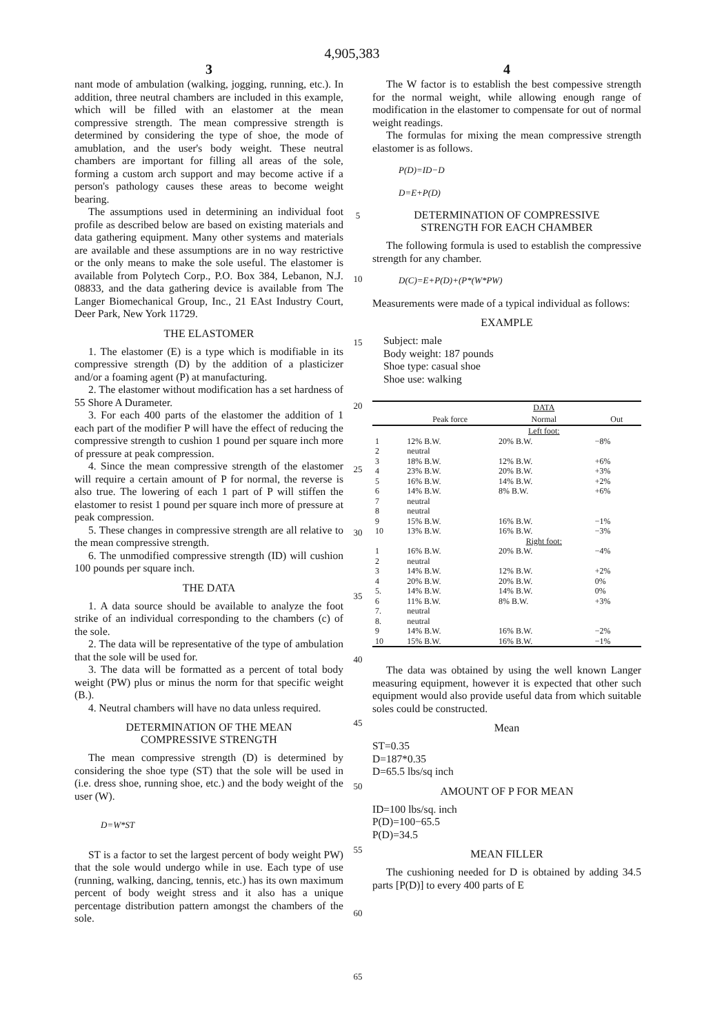4,905,383
3
nant mode of ambulation (walking, jogging, running, etc.). In addition, three neutral chambers are included in this example, which will be filled with an elastomer at the mean compressive strength. The mean compressive strength is determined by considering the type of shoe, the mode of amublation, and the user's body weight. These neutral chambers are important for filling all areas of the sole, forming a custom arch support and may become active if a person's pathology causes these areas to become weight bearing.
The assumptions used in determining an individual foot profile as described below are based on existing materials and data gathering equipment. Many other systems and materials are available and these assumptions are in no way restrictive or the only means to make the sole useful. The elastomer is available from Polytech Corp., P.O. Box 384, Lebanon, N.J. 08833, and the data gathering device is available from The Langer Biomechanical Group, Inc., 21 EAst Industry Court, Deer Park, New York 11729.
THE ELASTOMER
1. The elastomer (E) is a type which is modifiable in its compressive strength (D) by the addition of a plasticizer and/or a foaming agent (P) at manufacturing.
2. The elastomer without modification has a set hardness of 55 Shore A Durameter.
3. For each 400 parts of the elastomer the addition of 1 each part of the modifier P will have the effect of reducing the compressive strength to cushion 1 pound per square inch more of pressure at peak compression.
4. Since the mean compressive strength of the elastomer will require a certain amount of P for normal, the reverse is also true. The lowering of each 1 part of P will stiffen the elastomer to resist 1 pound per square inch more of pressure at peak compression.
5. These changes in compressive strength are all relative to the mean compressive strength.
6. The unmodified compressive strength (ID) will cushion 100 pounds per square inch.
THE DATA
1. A data source should be available to analyze the foot strike of an individual corresponding to the chambers (c) of the sole.
2. The data will be representative of the type of ambulation that the sole will be used for.
3. The data will be formatted as a percent of total body weight (PW) plus or minus the norm for that specific weight (B.).
4. Neutral chambers will have no data unless required.
DETERMINATION OF THE MEAN
COMPRESSIVE STRENGTH
The mean compressive strength (D) is determined by considering the shoe type (ST) that the sole will be used in (i.e. dress shoe, running shoe, etc.) and the body weight of the user (W).
D=W*ST
ST is a factor to set the largest percent of body weight PW) that the sole would undergo while in use. Each type of use (running, walking, dancing, tennis, etc.) has its own maximum percent of body weight stress and it also has a unique percentage distribution pattern amongst the chambers of the sole.
5
10
15
20
25
30
35
40
45
50
55
60
65
4
The W factor is to establish the best compessive strength for the normal weight, while allowing enough range of modification in the elastomer to compensate for out of normal weight readings.
The formulas for mixing the mean compressive strength elastomer is as follows.
P(D)=ID−D
D=E+P(D)
DETERMINATION OF COMPRESSIVE
STRENGTH FOR EACH CHAMBER
The following formula is used to establish the compressive strength for any chamber.
D(C)=E+P(D)+(P*(W*PW)
Measurements were made of a typical individual as follows:
EXAMPLE
Subject: male
Body weight: 187 pounds
Shoe type: casual shoe
Shoe use: walking
| | | DATA | |
| --- | --- | --- | --- |
| | Peak force | Normal | Out |
| | | Left foot: | |
| 1 | 12% B.W. | 20% B.W. | −8% |
| 2 | neutral | | |
| 3 | 18% B.W. | 12% B.W. | +6% |
| 4 | 23% B.W. | 20% B.W. | +3% |
| 5 | 16% B.W. | 14% B.W. | +2% |
| 6 | 14% B.W. | 8% B.W. | +6% |
| 7 | neutral | | |
| 8 | neutral | | |
| 9 | 15% B.W. | 16% B.W. | −1% |
| 10 | 13% B.W. | 16% B.W. | −3% |
| | | Right foot: | |
| 1 | 16% B.W. | 20% B.W. | −4% |
| 2 | neutral | | |
| 3 | 14% B.W. | 12% B.W. | +2% |
| 4 | 20% B.W. | 20% B.W. | 0% |
| 5. | 14% B.W. | 14% B.W. | 0% |
| 6 | 11% B.W. | 8% B.W. | +3% |
| 7. | neutral | | |
| 8. | neutral | | |
| 9 | 14% B.W. | 16% B.W. | −2% |
| 10 | 15% B.W. | 16% B.W. | −1% |
The data was obtained by using the well known Langer measuring equipment, however it is expected that other such equipment would also provide useful data from which suitable soles could be constructed.
Mean
ST=0.35
D=187*0.35
D=65.5 lbs/sq inch
AMOUNT OF P FOR MEAN
ID=100 lbs/sq. inch
P(D)=100−65.5
P(D)=34.5
MEAN FILLER
The cushioning needed for D is obtained by adding 34.5 parts [P(D)] to every 400 parts of E